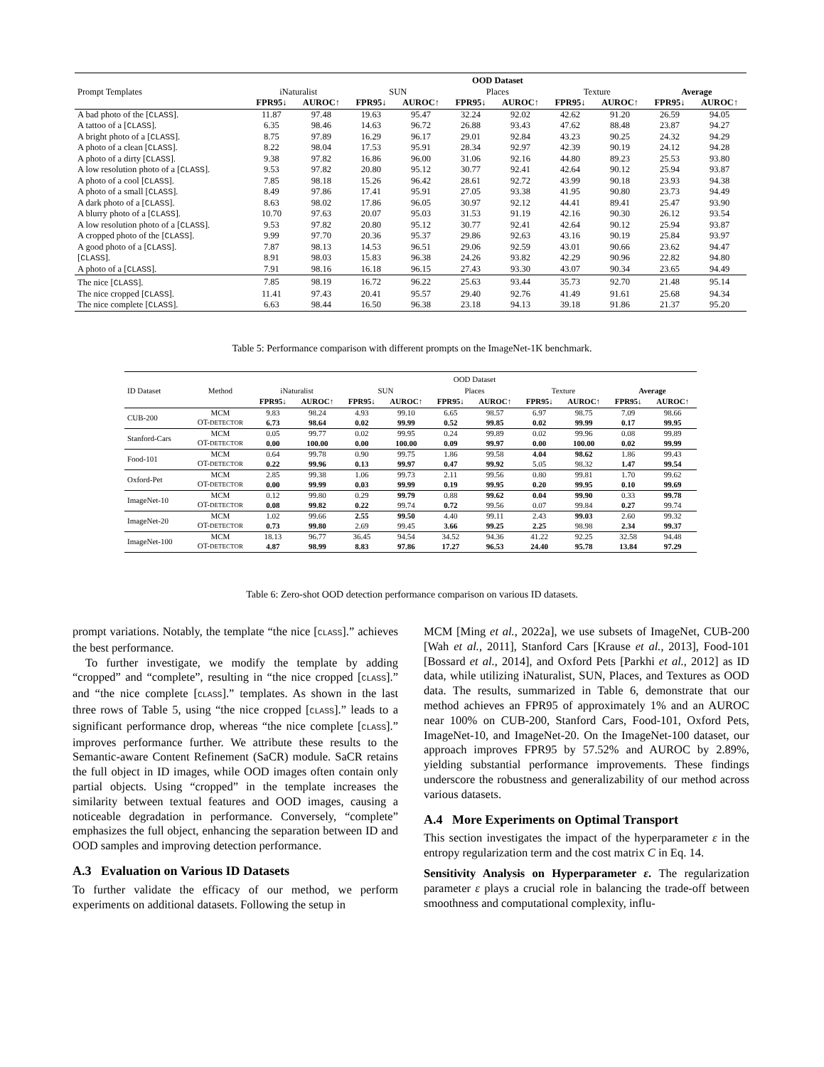| | OOD Dataset | | | | | | | | | |
| --- | --- | --- | --- | --- | --- | --- | --- | --- | --- | --- |
| Prompt Templates | iNaturalist | | SUN | | Places | | Texture | | Average | |
| | FPR95↓ | AUROC↑ | FPR95↓ | AUROC↑ | FPR95↓ | AUROC↑ | FPR95↓ | AUROC↑ | FPR95↓ | AUROC↑ |
| A bad photo of the [ CLASS ]. | 11.87 | 97.48 | 19.63 | 95.47 | 32.24 | 92.02 | 42.62 | 91.20 | 26.59 | 94.05 |
| A tattoo of a [ CLASS ]. | 6.35 | 98.46 | 14.63 | 96.72 | 26.88 | 93.43 | 47.62 | 88.48 | 23.87 | 94.27 |
| A bright photo of a [ CLASS ]. | 8.75 | 97.89 | 16.29 | 96.17 | 29.01 | 92.84 | 43.23 | 90.25 | 24.32 | 94.29 |
| A photo of a clean [ CLASS ]. | 8.22 | 98.04 | 17.53 | 95.91 | 28.34 | 92.97 | 42.39 | 90.19 | 24.12 | 94.28 |
| A photo of a dirty [ CLASS ]. | 9.38 | 97.82 | 16.86 | 96.00 | 31.06 | 92.16 | 44.80 | 89.23 | 25.53 | 93.80 |
| A low resolution photo of a [ CLASS ]. | 9.53 | 97.82 | 20.80 | 95.12 | 30.77 | 92.41 | 42.64 | 90.12 | 25.94 | 93.87 |
| A photo of a cool [ CLASS ]. | 7.85 | 98.18 | 15.26 | 96.42 | 28.61 | 92.72 | 43.99 | 90.18 | 23.93 | 94.38 |
| A photo of a small [ CLASS ]. | 8.49 | 97.86 | 17.41 | 95.91 | 27.05 | 93.38 | 41.95 | 90.80 | 23.73 | 94.49 |
| A dark photo of a [ CLASS ]. | 8.63 | 98.02 | 17.86 | 96.05 | 30.97 | 92.12 | 44.41 | 89.41 | 25.47 | 93.90 |
| A blurry photo of a [ CLASS ]. | 10.70 | 97.63 | 20.07 | 95.03 | 31.53 | 91.19 | 42.16 | 90.30 | 26.12 | 93.54 |
| A low resolution photo of a [ CLASS ]. | 9.53 | 97.82 | 20.80 | 95.12 | 30.77 | 92.41 | 42.64 | 90.12 | 25.94 | 93.87 |
| A cropped photo of the [ CLASS ]. | 9.99 | 97.70 | 20.36 | 95.37 | 29.86 | 92.63 | 43.16 | 90.19 | 25.84 | 93.97 |
| A good photo of a [ CLASS ]. | 7.87 | 98.13 | 14.53 | 96.51 | 29.06 | 92.59 | 43.01 | 90.66 | 23.62 | 94.47 |
| [ CLASS ]. | 8.91 | 98.03 | 15.83 | 96.38 | 24.26 | 93.82 | 42.29 | 90.96 | 22.82 | 94.80 |
| A photo of a [ CLASS ]. | 7.91 | 98.16 | 16.18 | 96.15 | 27.43 | 93.30 | 43.07 | 90.34 | 23.65 | 94.49 |
| The nice [ CLASS ]. | 7.85 | 98.19 | 16.72 | 96.22 | 25.63 | 93.44 | 35.73 | 92.70 | 21.48 | 95.14 |
| The nice cropped [ CLASS ]. | 11.41 | 97.43 | 20.41 | 95.57 | 29.40 | 92.76 | 41.49 | 91.61 | 25.68 | 94.34 |
| The nice complete [ CLASS ]. | 6.63 | 98.44 | 16.50 | 96.38 | 23.18 | 94.13 | 39.18 | 91.86 | 21.37 | 95.20 |
Table 5: Performance comparison with different prompts on the ImageNet-1K benchmark.
| | | OOD Dataset | | | | | | | | | |
| --- | --- | --- | --- | --- | --- | --- | --- | --- | --- | --- | --- |
| ID Dataset | Method | iNaturalist | | SUN | | Places | | Texture | | Average | |
| | | FPR95↓ | AUROC↑ | FPR95↓ | AUROC↑ | FPR95↓ | AUROC↑ | FPR95↓ | AUROC↑ | FPR95↓ | AUROC↑ |
| CUB-200 | MCM | 9.83 | 98.24 | 4.93 | 99.10 | 6.65 | 98.57 | 6.97 | 98.75 | 7.09 | 98.66 |
| | OT- DETECTOR | 6.73 | 98.64 | 0.02 | 99.99 | 0.52 | 99.85 | 0.02 | 99.99 | 0.17 | 99.95 |
| Stanford-Cars | MCM | 0.05 | 99.77 | 0.02 | 99.95 | 0.24 | 99.89 | 0.02 | 99.96 | 0.08 | 99.89 |
| | OT- DETECTOR | 0.00 | 100.00 | 0.00 | 100.00 | 0.09 | 99.97 | 0.00 | 100.00 | 0.02 | 99.99 |
| Food-101 | MCM | 0.64 | 99.78 | 0.90 | 99.75 | 1.86 | 99.58 | 4.04 | 98.62 | 1.86 | 99.43 |
| | OT- DETECTOR | 0.22 | 99.96 | 0.13 | 99.97 | 0.47 | 99.92 | 5.05 | 98.32 | 1.47 | 99.54 |
| Oxford-Pet | MCM | 2.85 | 99.38 | 1.06 | 99.73 | 2.11 | 99.56 | 0.80 | 99.81 | 1.70 | 99.62 |
| | OT- DETECTOR | 0.00 | 99.99 | 0.03 | 99.99 | 0.19 | 99.95 | 0.20 | 99.95 | 0.10 | 99.69 |
| ImageNet-10 | MCM | 0.12 | 99.80 | 0.29 | 99.79 | 0.88 | 99.62 | 0.04 | 99.90 | 0.33 | 99.78 |
| | OT- DETECTOR | 0.08 | 99.82 | 0.22 | 99.74 | 0.72 | 99.56 | 0.07 | 99.84 | 0.27 | 99.74 |
| ImageNet-20 | MCM | 1.02 | 99.66 | 2.55 | 99.50 | 4.40 | 99.11 | 2.43 | 99.03 | 2.60 | 99.32 |
| | OT- DETECTOR | 0.73 | 99.80 | 2.69 | 99.45 | 3.66 | 99.25 | 2.25 | 98.98 | 2.34 | 99.37 |
| ImageNet-100 | MCM | 18.13 | 96.77 | 36.45 | 94.54 | 34.52 | 94.36 | 41.22 | 92.25 | 32.58 | 94.48 |
| | OT- DETECTOR | 4.87 | 98.99 | 8.83 | 97.86 | 17.27 | 96.53 | 24.40 | 95.78 | 13.84 | 97.29 |
Table 6: Zero-shot OOD detection performance comparison on various ID datasets.
prompt variations. Notably, the template “the nice [CLASS].” achieves the best performance.
To further investigate, we modify the template by adding “cropped” and “complete”, resulting in “the nice cropped [CLASS].” and “the nice complete [CLASS].” templates. As shown in the last three rows of Table 5, using “the nice cropped [CLASS].” leads to a significant performance drop, whereas “the nice complete [CLASS].” improves performance further. We attribute these results to the Semantic-aware Content Refinement (SaCR) module. SaCR retains the full object in ID images, while OOD images often contain only partial objects. Using “cropped” in the template increases the similarity between textual features and OOD images, causing a noticeable degradation in performance. Conversely, “complete” emphasizes the full object, enhancing the separation between ID and OOD samples and improving detection performance.
A.3 Evaluation on Various ID Datasets
To further validate the efficacy of our method, we perform experiments on additional datasets. Following the setup in
MCM [Ming et al., 2022a], we use subsets of ImageNet, CUB-200 [Wah et al., 2011], Stanford Cars [Krause et al., 2013], Food-101 [Bossard et al., 2014], and Oxford Pets [Parkhi et al., 2012] as ID data, while utilizing iNaturalist, SUN, Places, and Textures as OOD data. The results, summarized in Table 6, demonstrate that our method achieves an FPR95 of approximately 1% and an AUROC near 100% on CUB-200, Stanford Cars, Food-101, Oxford Pets, ImageNet-10, and ImageNet-20. On the ImageNet-100 dataset, our approach improves FPR95 by 57.52% and AUROC by 2.89%, yielding substantial performance improvements. These findings underscore the robustness and generalizability of our method across various datasets.
A.4 More Experiments on Optimal Transport
This section investigates the impact of the hyperparameter ε in the entropy regularization term and the cost matrix C in Eq. 14.
Sensitivity Analysis on Hyperparameter ε. The regularization parameter ε plays a crucial role in balancing the trade-off between smoothness and computational complexity, influ-